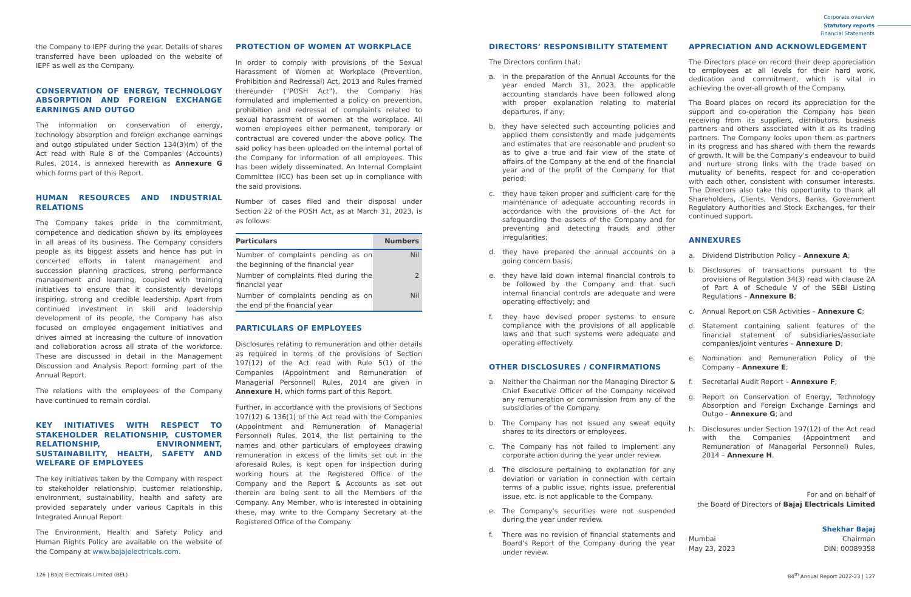Corporate overview
Statutory reports
Financial Statements
the Company to IEPF during the year. Details of shares transferred have been uploaded on the website of IEPF as well as the Company.
CONSERVATION OF ENERGY, TECHNOLOGY ABSORPTION AND FOREIGN EXCHANGE EARNINGS AND OUTGO
The information on conservation of energy, technology absorption and foreign exchange earnings and outgo stipulated under Section 134(3)(m) of the Act read with Rule 8 of the Companies (Accounts) Rules, 2014, is annexed herewith as Annexure G which forms part of this Report.
HUMAN RESOURCES AND INDUSTRIAL RELATIONS
The Company takes pride in the commitment, competence and dedication shown by its employees in all areas of its business. The Company considers people as its biggest assets and hence has put in concerted efforts in talent management and succession planning practices, strong performance management and learning, coupled with training initiatives to ensure that it consistently develops inspiring, strong and credible leadership. Apart from continued investment in skill and leadership development of its people, the Company has also focused on employee engagement initiatives and drives aimed at increasing the culture of innovation and collaboration across all strata of the workforce. These are discussed in detail in the Management Discussion and Analysis Report forming part of the Annual Report.
The relations with the employees of the Company have continued to remain cordial.
KEY INITIATIVES WITH RESPECT TO STAKEHOLDER RELATIONSHIP, CUSTOMER RELATIONSHIP, ENVIRONMENT, SUSTAINABILITY, HEALTH, SAFETY AND WELFARE OF EMPLOYEES
The key initiatives taken by the Company with respect to stakeholder relationship, customer relationship, environment, sustainability, health and safety are provided separately under various Capitals in this Integrated Annual Report.
The Environment, Health and Safety Policy and Human Rights Policy are available on the website of the Company at www.bajajelectricals.com.
PROTECTION OF WOMEN AT WORKPLACE
In order to comply with provisions of the Sexual Harassment of Women at Workplace (Prevention, Prohibition and Redressal) Act, 2013 and Rules framed thereunder (“POSH Act”), the Company has formulated and implemented a policy on prevention, prohibition and redressal of complaints related to sexual harassment of women at the workplace. All women employees either permanent, temporary or contractual are covered under the above policy. The said policy has been uploaded on the internal portal of the Company for information of all employees. This has been widely disseminated. An Internal Complaint Committee (ICC) has been set up in compliance with the said provisions.
Number of cases filed and their disposal under Section 22 of the POSH Act, as at March 31, 2023, is as follows:
| Particulars | Numbers |
| --- | --- |
| Number of complaints pending as on the beginning of the financial year | Nil |
| Number of complaints filed during the financial year | 2 |
| Number of complaints pending as on the end of the financial year | Nil |
PARTICULARS OF EMPLOYEES
Disclosures relating to remuneration and other details as required in terms of the provisions of Section 197(12) of the Act read with Rule 5(1) of the Companies (Appointment and Remuneration of Managerial Personnel) Rules, 2014 are given in Annexure H, which forms part of this Report.
Further, in accordance with the provisions of Sections 197(12) & 136(1) of the Act read with the Companies (Appointment and Remuneration of Managerial Personnel) Rules, 2014, the list pertaining to the names and other particulars of employees drawing remuneration in excess of the limits set out in the aforesaid Rules, is kept open for inspection during working hours at the Registered Office of the Company and the Report & Accounts as set out therein are being sent to all the Members of the Company. Any Member, who is interested in obtaining these, may write to the Company Secretary at the Registered Office of the Company.
DIRECTORS’ RESPONSIBILITY STATEMENT
The Directors confirm that:
a. in the preparation of the Annual Accounts for the year ended March 31, 2023, the applicable accounting standards have been followed along with proper explanation relating to material departures, if any;
b. they have selected such accounting policies and applied them consistently and made judgements and estimates that are reasonable and prudent so as to give a true and fair view of the state of affairs of the Company at the end of the financial year and of the profit of the Company for that period;
c. they have taken proper and sufficient care for the maintenance of adequate accounting records in accordance with the provisions of the Act for safeguarding the assets of the Company and for preventing and detecting frauds and other irregularities;
d. they have prepared the annual accounts on a going concern basis;
e. they have laid down internal financial controls to be followed by the Company and that such internal financial controls are adequate and were operating effectively; and
f. they have devised proper systems to ensure compliance with the provisions of all applicable laws and that such systems were adequate and operating effectively.
OTHER DISCLOSURES / CONFIRMATIONS
a. Neither the Chairman nor the Managing Director & Chief Executive Officer of the Company received any remuneration or commission from any of the subsidiaries of the Company.
b. The Company has not issued any sweat equity shares to its directors or employees.
c. The Company has not failed to implement any corporate action during the year under review.
d. The disclosure pertaining to explanation for any deviation or variation in connection with certain terms of a public issue, rights issue, preferential issue, etc. is not applicable to the Company.
e. The Company’s securities were not suspended during the year under review.
f. There was no revision of financial statements and Board’s Report of the Company during the year under review.
APPRECIATION AND ACKNOWLEDGEMENT
The Directors place on record their deep appreciation to employees at all levels for their hard work, dedication and commitment, which is vital in achieving the over-all growth of the Company.
The Board places on record its appreciation for the support and co-operation the Company has been receiving from its suppliers, distributors, business partners and others associated with it as its trading partners. The Company looks upon them as partners in its progress and has shared with them the rewards of growth. It will be the Company’s endeavour to build and nurture strong links with the trade based on mutuality of benefits, respect for and co-operation with each other, consistent with consumer interests. The Directors also take this opportunity to thank all Shareholders, Clients, Vendors, Banks, Government Regulatory Authorities and Stock Exchanges, for their continued support.
ANNEXURES
a. Dividend Distribution Policy – Annexure A;
b. Disclosures of transactions pursuant to the provisions of Regulation 34(3) read with clause 2A of Part A of Schedule V of the SEBI Listing Regulations – Annexure B;
c. Annual Report on CSR Activities – Annexure C;
d. Statement containing salient features of the financial statement of subsidiaries/associate companies/joint ventures – Annexure D;
e. Nomination and Remuneration Policy of the Company – Annexure E;
f. Secretarial Audit Report – Annexure F;
g. Report on Conservation of Energy, Technology Absorption and Foreign Exchange Earnings and Outgo – Annexure G; and
h. Disclosures under Section 197(12) of the Act read with the Companies (Appointment and Remuneration of Managerial Personnel) Rules, 2014 – Annexure H.
For and on behalf of
the Board of Directors of Bajaj Electricals Limited
Mumbai
May 23, 2023
Shekhar Bajaj
Chairman
DIN: 00089358
126 | Bajaj Electricals Limited (BEL)
84<sup>th</sup> Annual Report 2022-23 | 127